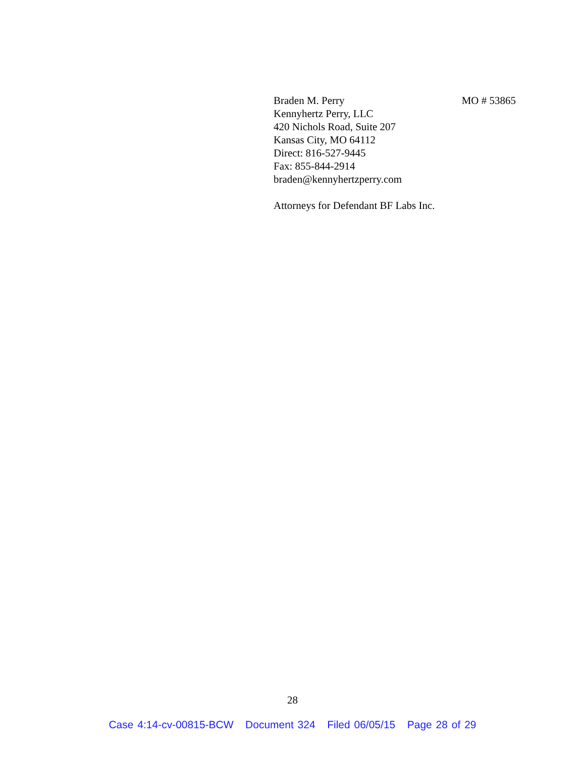Braden M. Perry MO # 53865
Kennyhertz Perry, LLC
420 Nichols Road, Suite 207
Kansas City, MO 64112
Direct: 816-527-9445
Fax: 855-844-2914
braden@kennyhertzperry.com
Attorneys for Defendant BF Labs Inc.
28
Case 4:14-cv-00815-BCW Document 324 Filed 06/05/15 Page 28 of 29